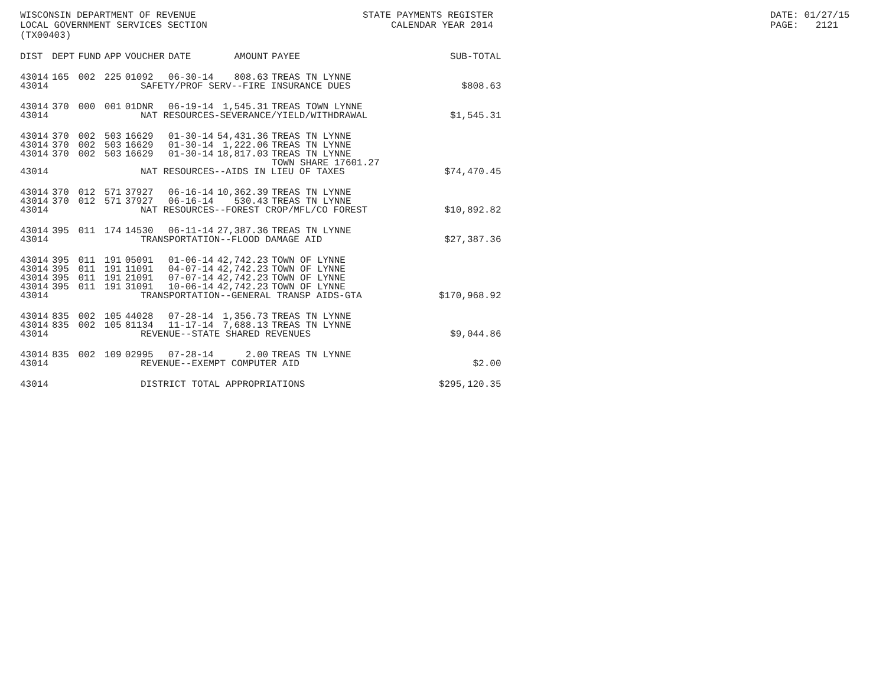WISCONSIN DEPARTMENT OF REVENUE LOCAL GOVERNMENT SERVICES SECTION (TX00403)
STATE PAYMENTS REGISTER CALENDAR YEAR 2014
DATE: 01/27/15 PAGE: 2121
| DIST | DEPT | FUND | APP | VOUCHER | DATE | AMOUNT | PAYEE | SUB-TOTAL |
| --- | --- | --- | --- | --- | --- | --- | --- | --- |
| 43014 | 165 | 002 | 225 | 01092 | 06-30-14 | 808.63 | TREAS TN LYNNE | |
| 43014 | SAFETY/PROF SERV--FIRE INSURANCE DUES | | | | | | | $808.63 |
| 43014 | 370 | 000 | 001 | 01DNR | 06-19-14 | 1,545.31 | TREAS TOWN LYNNE | |
| 43014 | NAT RESOURCES-SEVERANCE/YIELD/WITHDRAWAL | | | | | | | $1,545.31 |
| 43014 | 370 | 002 | 503 | 16629 | 01-30-14 | 54,431.36 | TREAS TN LYNNE | |
| 43014 | 370 | 002 | 503 | 16629 | 01-30-14 | 1,222.06 | TREAS TN LYNNE | |
| 43014 | 370 | 002 | 503 | 16629 | 01-30-14 | 18,817.03 | TREAS TN LYNNE TOWN SHARE 17601.27 | |
| 43014 | NAT RESOURCES--AIDS IN LIEU OF TAXES | | | | | | | $74,470.45 |
| 43014 | 370 | 012 | 571 | 37927 | 06-16-14 | 10,362.39 | TREAS TN LYNNE | |
| 43014 | 370 | 012 | 571 | 37927 | 06-16-14 | 530.43 | TREAS TN LYNNE | |
| 43014 | NAT RESOURCES--FOREST CROP/MFL/CO FOREST | | | | | | | $10,892.82 |
| 43014 | 395 | 011 | 174 | 14530 | 06-11-14 | 27,387.36 | TREAS TN LYNNE | |
| 43014 | TRANSPORTATION--FLOOD DAMAGE AID | | | | | | | $27,387.36 |
| 43014 | 395 | 011 | 191 | 05091 | 01-06-14 | 42,742.23 | TOWN OF LYNNE | |
| 43014 | 395 | 011 | 191 | 11091 | 04-07-14 | 42,742.23 | TOWN OF LYNNE | |
| 43014 | 395 | 011 | 191 | 21091 | 07-07-14 | 42,742.23 | TOWN OF LYNNE | |
| 43014 | 395 | 011 | 191 | 31091 | 10-06-14 | 42,742.23 | TOWN OF LYNNE | |
| 43014 | TRANSPORTATION--GENERAL TRANSP AIDS-GTA | | | | | | | $170,968.92 |
| 43014 | 835 | 002 | 105 | 44028 | 07-28-14 | 1,356.73 | TREAS TN LYNNE | |
| 43014 | 835 | 002 | 105 | 81134 | 11-17-14 | 7,688.13 | TREAS TN LYNNE | |
| 43014 | REVENUE--STATE SHARED REVENUES | | | | | | | $9,044.86 |
| 43014 | 835 | 002 | 109 | 02995 | 07-28-14 | 2.00 | TREAS TN LYNNE | |
| 43014 | REVENUE--EXEMPT COMPUTER AID | | | | | | | $2.00 |
| 43014 | DISTRICT TOTAL APPROPRIATIONS | | | | | | | $295,120.35 |